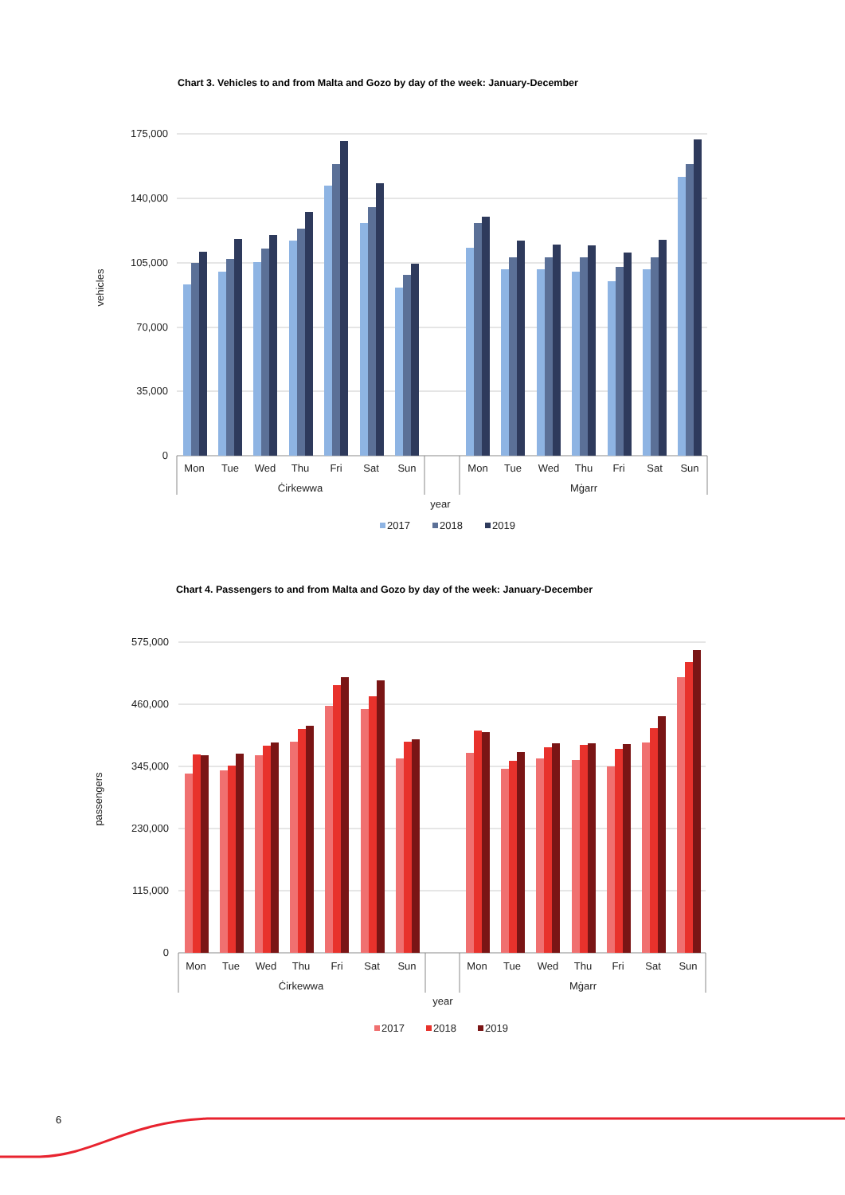Chart 3. Vehicles to and from Malta and Gozo by day of the week: January-December
175,000
140,000
105,000
70,000
35,000
0
vehicles
Mon
Tue
Wed
Thu
Fri
Sat
Sun
Mon
Tue
Wed
Thu
Fri
Sat
Sun
Ċirkewwa
Mġarr
year
2017
2018
2019
Chart 4. Passengers to and from Malta and Gozo by day of the week: January-December
575,000
460,000
345,000
230,000
115,000
0
passengers
Mon
Tue
Wed
Thu
Fri
Sat
Sun
Mon
Tue
Wed
Thu
Fri
Sat
Sun
Ċirkewwa
Mġarr
year
2017
2018
2019
6